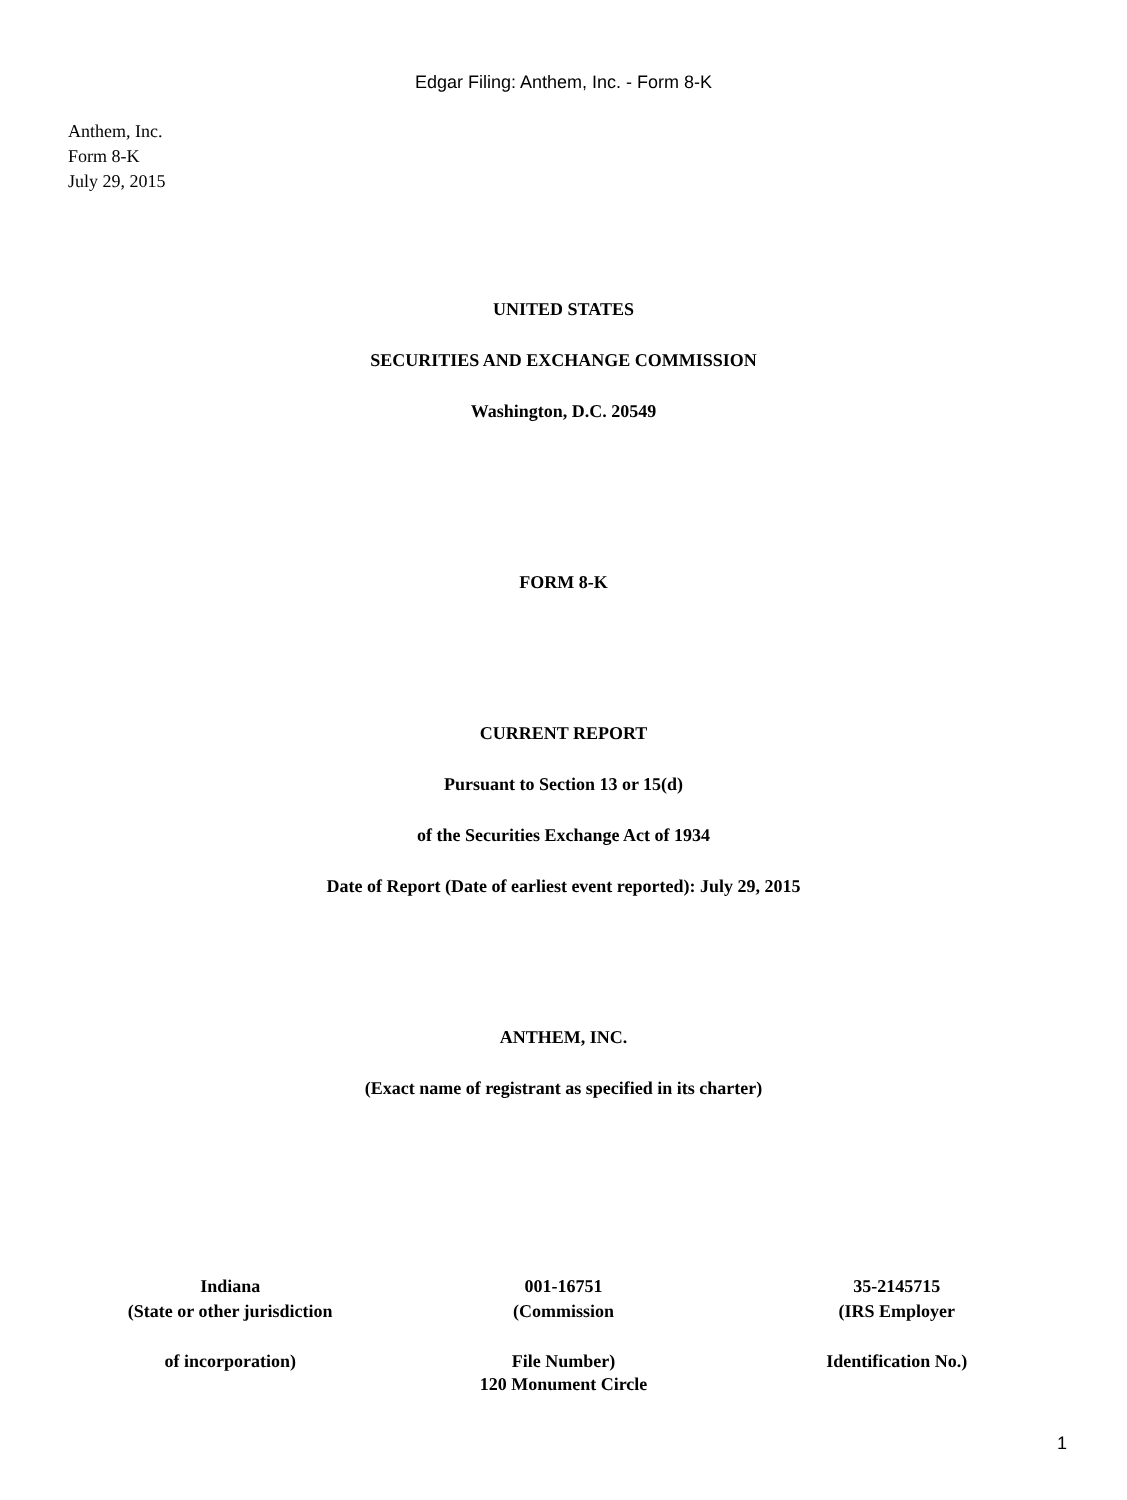Edgar Filing: Anthem, Inc. - Form 8-K
Anthem, Inc.
Form 8-K
July 29, 2015
UNITED STATES
SECURITIES AND EXCHANGE COMMISSION
Washington, D.C. 20549
FORM 8-K
CURRENT REPORT
Pursuant to Section 13 or 15(d)
of the Securities Exchange Act of 1934
Date of Report (Date of earliest event reported): July 29, 2015
ANTHEM, INC.
(Exact name of registrant as specified in its charter)
| Indiana (State or other jurisdiction | 001-16751 (Commission | 35-2145715 (IRS Employer |
| of incorporation) | File Number) | Identification No.) |
120 Monument Circle
1